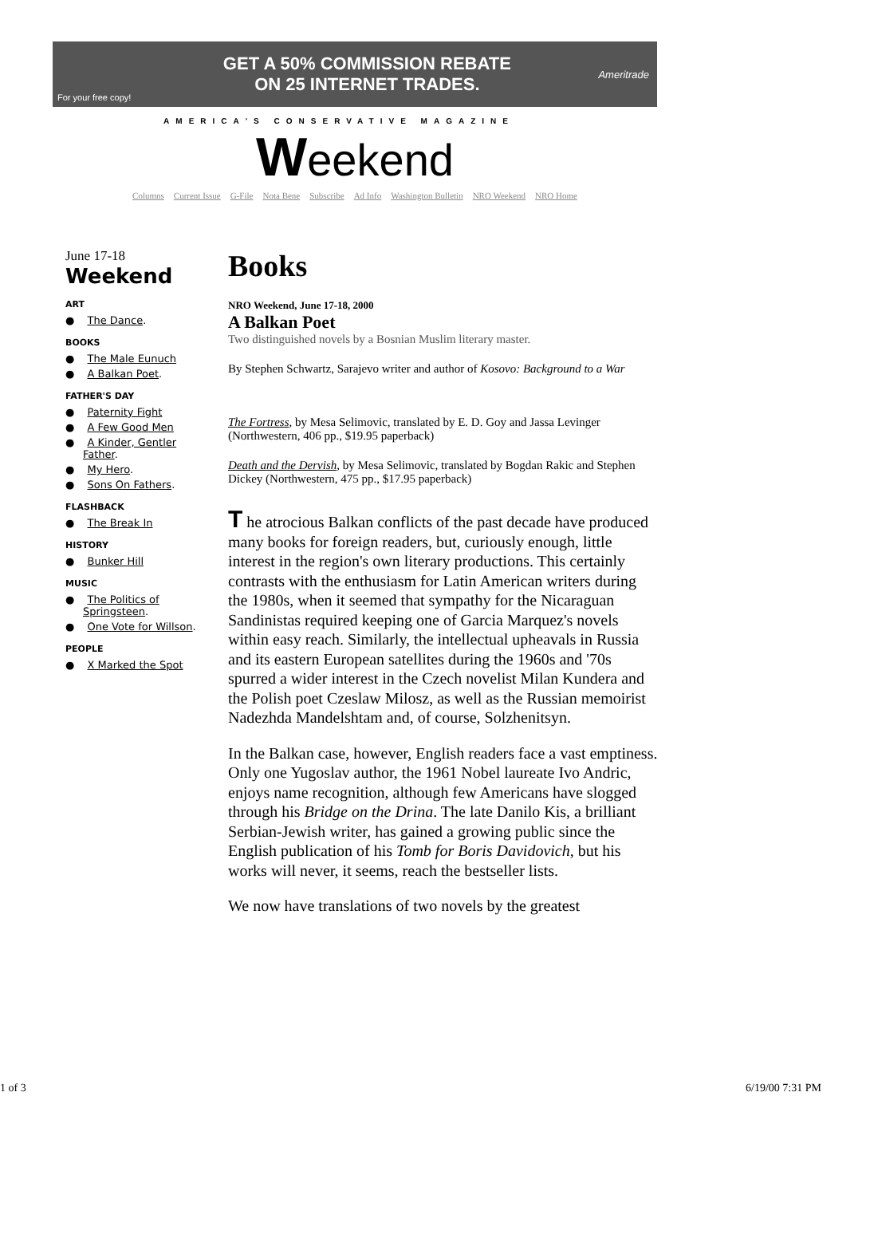For your free copy!
GET A 50% COMMISSION REBATE
ON 25 INTERNET TRADES.
Ameritrade
AMERICA'S CONSERVATIVE MAGAZINE
Weekend
Columns Current Issue G-File Nota Bene Subscribe Ad Info Washington Bulletin NRO Weekend NRO Home
June 17-18
Weekend
ART
● The Dance.
BOOKS
● The Male Eunuch
● A Balkan Poet.
FATHER'S DAY
● Paternity Fight
● A Few Good Men
● A Kinder, Gentler Father.
● My Hero.
● Sons On Fathers.
FLASHBACK
● The Break In
HISTORY
● Bunker Hill
MUSIC
● The Politics of Springsteen.
● One Vote for Willson.
PEOPLE
● X Marked the Spot
Books
NRO Weekend, June 17-18, 2000
A Balkan Poet
Two distinguished novels by a Bosnian Muslim literary master.
By Stephen Schwartz, Sarajevo writer and author of Kosovo: Background to a War
The Fortress, by Mesa Selimovic, translated by E. D. Goy and Jassa Levinger (Northwestern, 406 pp., $19.95 paperback)
Death and the Dervish, by Mesa Selimovic, translated by Bogdan Rakic and Stephen Dickey (Northwestern, 475 pp., $17.95 paperback)
T he atrocious Balkan conflicts of the past decade have produced many books for foreign readers, but, curiously enough, little interest in the region's own literary productions. This certainly contrasts with the enthusiasm for Latin American writers during the 1980s, when it seemed that sympathy for the Nicaraguan Sandinistas required keeping one of Garcia Marquez's novels within easy reach. Similarly, the intellectual upheavals in Russia and its eastern European satellites during the 1960s and '70s spurred a wider interest in the Czech novelist Milan Kundera and the Polish poet Czeslaw Milosz, as well as the Russian memoirist Nadezhda Mandelshtam and, of course, Solzhenitsyn.
In the Balkan case, however, English readers face a vast emptiness. Only one Yugoslav author, the 1961 Nobel laureate Ivo Andric, enjoys name recognition, although few Americans have slogged through his Bridge on the Drina. The late Danilo Kis, a brilliant Serbian-Jewish writer, has gained a growing public since the English publication of his Tomb for Boris Davidovich, but his works will never, it seems, reach the bestseller lists.
We now have translations of two novels by the greatest
1 of 3 6/19/00 7:31 PM